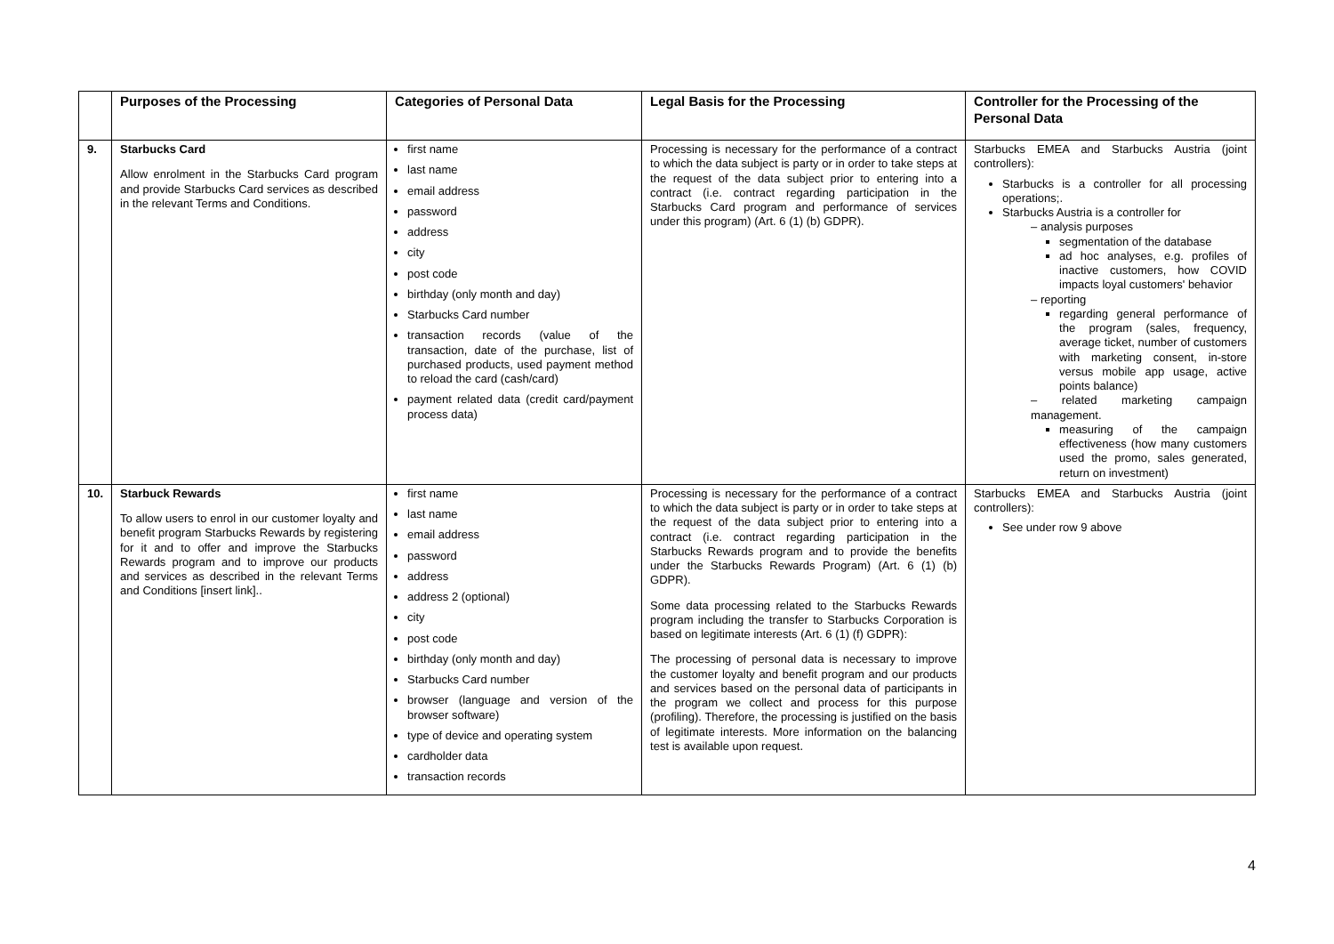| | Purposes of the Processing | Categories of Personal Data | Legal Basis for the Processing | Controller for the Processing of the Personal Data |
| --- | --- | --- | --- | --- |
| 9. | Starbucks Card Allow enrolment in the Starbucks Card program and provide Starbucks Card services as described in the relevant Terms and Conditions. | first name last name email address password address city post code birthday (only month and day) Starbucks Card number transaction records (value of the transaction, date of the purchase, list of purchased products, used payment method to reload the card (cash/card) payment related data (credit card/payment process data) | Processing is necessary for the performance of a contract to which the data subject is party or in order to take steps at the request of the data subject prior to entering into a contract (i.e. contract regarding participation in the Starbucks Card program and performance of services under this program) (Art. 6 (1) (b) GDPR). | Starbucks EMEA and Starbucks Austria (joint controllers): Starbucks is a controller for all processing operations;. Starbucks Austria is a controller for – analysis purposes segmentation of the database ad hoc analyses, e.g. profiles of inactive customers, how COVID impacts loyal customers' behavior – reporting regarding general performance of the program (sales, frequency, average ticket, number of customers with marketing consent, in-store versus mobile app usage, active points balance) – related marketing campaign management. measuring of the campaign effectiveness (how many customers used the promo, sales generated, return on investment) |
| 10. | Starbuck Rewards To allow users to enrol in our customer loyalty and benefit program Starbucks Rewards by registering for it and to offer and improve the Starbucks Rewards program and to improve our products and services as described in the relevant Terms and Conditions [insert link].. | first name last name email address password address address 2 (optional) city post code birthday (only month and day) Starbucks Card number browser (language and version of the browser software) type of device and operating system cardholder data transaction records | Processing is necessary for the performance of a contract to which the data subject is party or in order to take steps at the request of the data subject prior to entering into a contract (i.e. contract regarding participation in the Starbucks Rewards program and to provide the benefits under the Starbucks Rewards Program) (Art. 6 (1) (b) GDPR). Some data processing related to the Starbucks Rewards program including the transfer to Starbucks Corporation is based on legitimate interests (Art. 6 (1) (f) GDPR): The processing of personal data is necessary to improve the customer loyalty and benefit program and our products and services based on the personal data of participants in the program we collect and process for this purpose (profiling). Therefore, the processing is justified on the basis of legitimate interests. More information on the balancing test is available upon request. | Starbucks EMEA and Starbucks Austria (joint controllers): See under row 9 above |
4